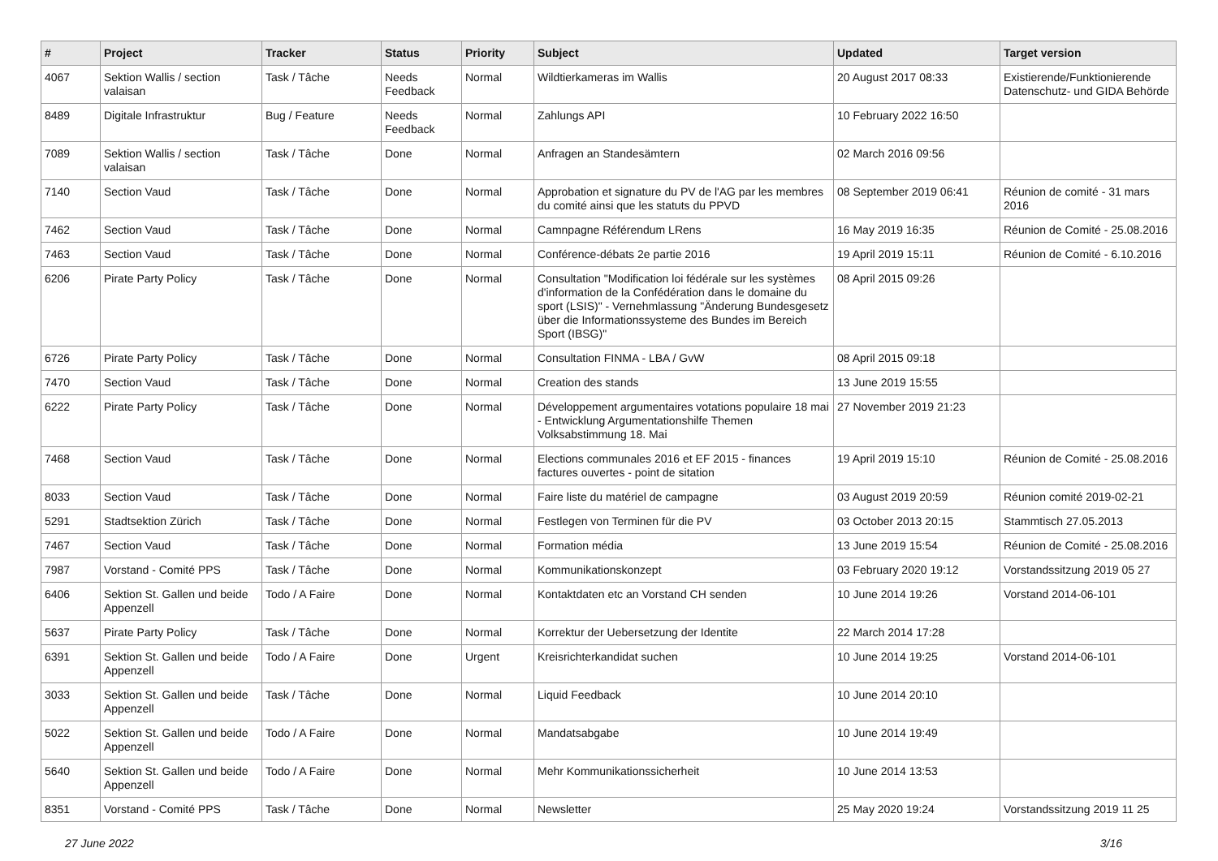| # | Project | Tracker | Status | Priority | Subject | Updated | Target version |
| --- | --- | --- | --- | --- | --- | --- | --- |
| 4067 | Sektion Wallis / section valaisan | Task / Tâche | Needs Feedback | Normal | Wildtierkameras im Wallis | 20 August 2017 08:33 | Existierende/Funktionierende Datenschutz- und GIDA Behörde |
| 8489 | Digitale Infrastruktur | Bug / Feature | Needs Feedback | Normal | Zahlungs API | 10 February 2022 16:50 | |
| 7089 | Sektion Wallis / section valaisan | Task / Tâche | Done | Normal | Anfragen an Standesämtern | 02 March 2016 09:56 | |
| 7140 | Section Vaud | Task / Tâche | Done | Normal | Approbation et signature du PV de l'AG par les membres du comité ainsi que les statuts du PPVD | 08 September 2019 06:41 | Réunion de comité - 31 mars 2016 |
| 7462 | Section Vaud | Task / Tâche | Done | Normal | Camnpagne Référendum LRens | 16 May 2019 16:35 | Réunion de Comité - 25.08.2016 |
| 7463 | Section Vaud | Task / Tâche | Done | Normal | Conférence-débats 2e partie 2016 | 19 April 2019 15:11 | Réunion de Comité - 6.10.2016 |
| 6206 | Pirate Party Policy | Task / Tâche | Done | Normal | Consultation "Modification loi fédérale sur les systèmes d'information de la Confédération dans le domaine du sport (LSIS)" - Vernehmlassung "Änderung Bundesgesetz über die Informationssysteme des Bundes im Bereich Sport (IBSG)" | 08 April 2015 09:26 | |
| 6726 | Pirate Party Policy | Task / Tâche | Done | Normal | Consultation FINMA - LBA / GvW | 08 April 2015 09:18 | |
| 7470 | Section Vaud | Task / Tâche | Done | Normal | Creation des stands | 13 June 2019 15:55 | |
| 6222 | Pirate Party Policy | Task / Tâche | Done | Normal | Développement argumentaires votations populaire 18 mai - Entwicklung Argumentationshilfe Themen Volksabstimmung 18. Mai | 27 November 2019 21:23 | |
| 7468 | Section Vaud | Task / Tâche | Done | Normal | Elections communales 2016 et EF 2015 - finances factures ouvertes - point de sitation | 19 April 2019 15:10 | Réunion de Comité - 25.08.2016 |
| 8033 | Section Vaud | Task / Tâche | Done | Normal | Faire liste du matériel de campagne | 03 August 2019 20:59 | Réunion comité 2019-02-21 |
| 5291 | Stadtsektion Zürich | Task / Tâche | Done | Normal | Festlegen von Terminen für die PV | 03 October 2013 20:15 | Stammtisch 27.05.2013 |
| 7467 | Section Vaud | Task / Tâche | Done | Normal | Formation média | 13 June 2019 15:54 | Réunion de Comité - 25.08.2016 |
| 7987 | Vorstand - Comité PPS | Task / Tâche | Done | Normal | Kommunikationskonzept | 03 February 2020 19:12 | Vorstandssitzung 2019 05 27 |
| 6406 | Sektion St. Gallen und beide Appenzell | Todo / A Faire | Done | Normal | Kontaktdaten etc an Vorstand CH senden | 10 June 2014 19:26 | Vorstand 2014-06-101 |
| 5637 | Pirate Party Policy | Task / Tâche | Done | Normal | Korrektur der Uebersetzung der Identite | 22 March 2014 17:28 | |
| 6391 | Sektion St. Gallen und beide Appenzell | Todo / A Faire | Done | Urgent | Kreisrichterkandidat suchen | 10 June 2014 19:25 | Vorstand 2014-06-101 |
| 3033 | Sektion St. Gallen und beide Appenzell | Task / Tâche | Done | Normal | Liquid Feedback | 10 June 2014 20:10 | |
| 5022 | Sektion St. Gallen und beide Appenzell | Todo / A Faire | Done | Normal | Mandatsabgabe | 10 June 2014 19:49 | |
| 5640 | Sektion St. Gallen und beide Appenzell | Todo / A Faire | Done | Normal | Mehr Kommunikationssicherheit | 10 June 2014 13:53 | |
| 8351 | Vorstand - Comité PPS | Task / Tâche | Done | Normal | Newsletter | 25 May 2020 19:24 | Vorstandssitzung 2019 11 25 |
27 June 2022 3/16